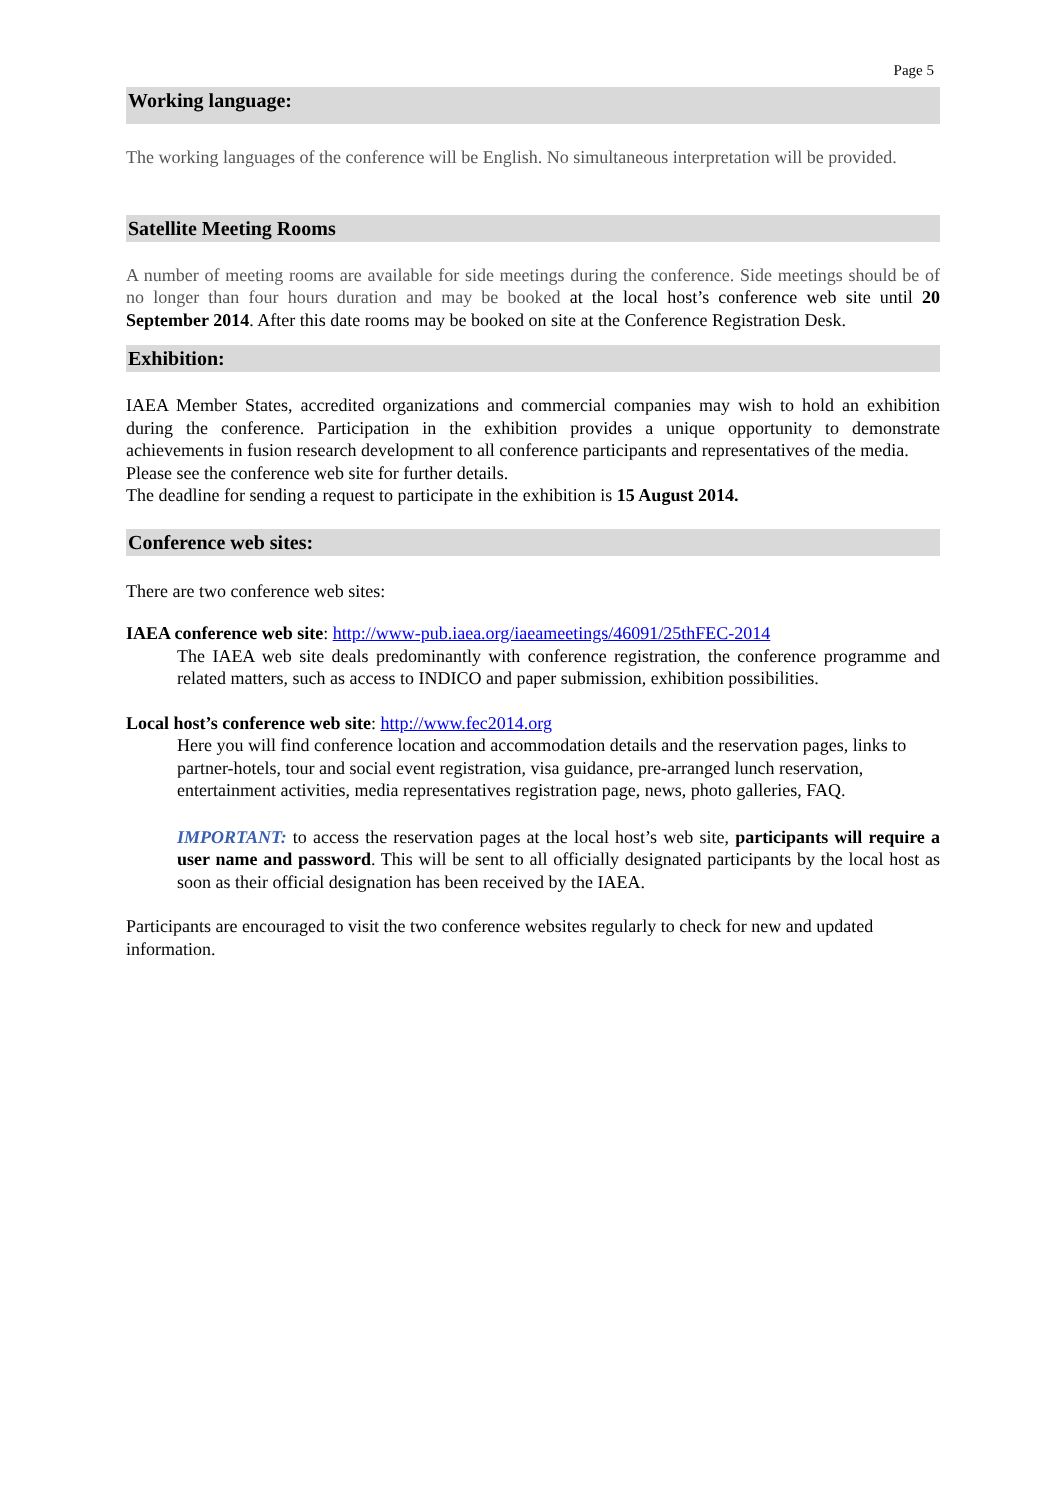Page 5
Working language:
The working languages of the conference will be English. No simultaneous interpretation will be provided.
Satellite Meeting Rooms
A number of meeting rooms are available for side meetings during the conference. Side meetings should be of no longer than four hours duration and may be booked at the local host’s conference web site until 20 September 2014. After this date rooms may be booked on site at the Conference Registration Desk.
Exhibition:
IAEA Member States, accredited organizations and commercial companies may wish to hold an exhibition during the conference. Participation in the exhibition provides a unique opportunity to demonstrate achievements in fusion research development to all conference participants and representatives of the media.
Please see the conference web site for further details.
The deadline for sending a request to participate in the exhibition is 15 August 2014.
Conference web sites:
There are two conference web sites:
IAEA conference web site: http://www-pub.iaea.org/iaeameetings/46091/25thFEC-2014
The IAEA web site deals predominantly with conference registration, the conference programme and related matters, such as access to INDICO and paper submission, exhibition possibilities.
Local host’s conference web site: http://www.fec2014.org
Here you will find conference location and accommodation details and the reservation pages, links to partner-hotels, tour and social event registration, visa guidance, pre-arranged lunch reservation, entertainment activities, media representatives registration page, news, photo galleries, FAQ.
IMPORTANT: to access the reservation pages at the local host’s web site, participants will require a user name and password. This will be sent to all officially designated participants by the local host as soon as their official designation has been received by the IAEA.
Participants are encouraged to visit the two conference websites regularly to check for new and updated information.